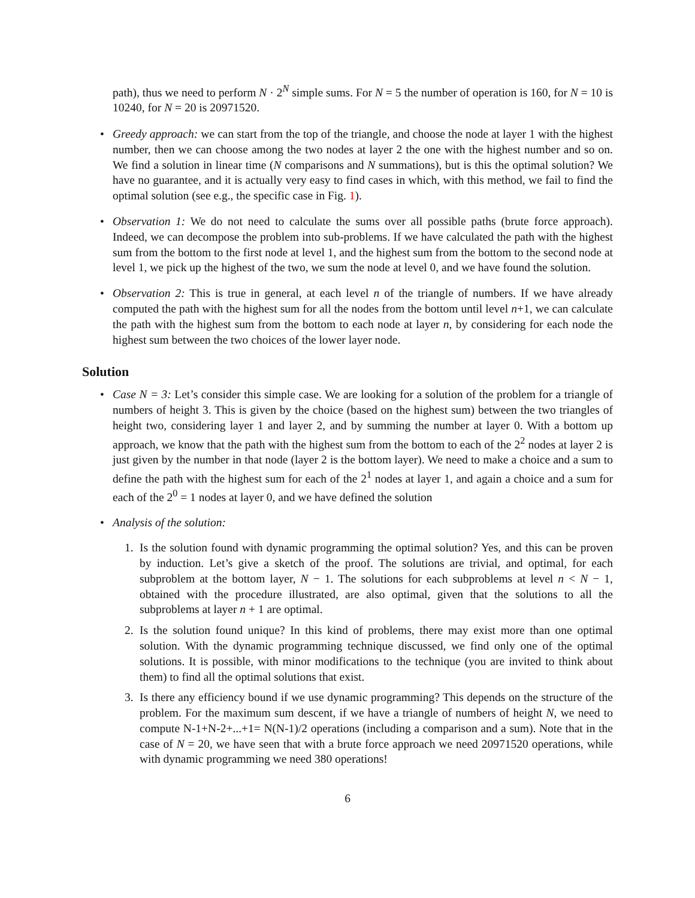path), thus we need to perform N · 2<sup>N</sup> simple sums. For N = 5 the number of operation is 160, for N = 10 is 10240, for N = 20 is 20971520.
• Greedy approach: we can start from the top of the triangle, and choose the node at layer 1 with the highest number, then we can choose among the two nodes at layer 2 the one with the highest number and so on. We find a solution in linear time (N comparisons and N summations), but is this the optimal solution? We have no guarantee, and it is actually very easy to find cases in which, with this method, we fail to find the optimal solution (see e.g., the specific case in Fig. 1).
• Observation 1: We do not need to calculate the sums over all possible paths (brute force approach). Indeed, we can decompose the problem into sub-problems. If we have calculated the path with the highest sum from the bottom to the first node at level 1, and the highest sum from the bottom to the second node at level 1, we pick up the highest of the two, we sum the node at level 0, and we have found the solution.
• Observation 2: This is true in general, at each level n of the triangle of numbers. If we have already computed the path with the highest sum for all the nodes from the bottom until level n+1, we can calculate the path with the highest sum from the bottom to each node at layer n, by considering for each node the highest sum between the two choices of the lower layer node.
Solution
• Case N = 3: Let’s consider this simple case. We are looking for a solution of the problem for a triangle of numbers of height 3. This is given by the choice (based on the highest sum) between the two triangles of height two, considering layer 1 and layer 2, and by summing the number at layer 0. With a bottom up approach, we know that the path with the highest sum from the bottom to each of the 2<sup>2</sup> nodes at layer 2 is just given by the number in that node (layer 2 is the bottom layer). We need to make a choice and a sum to define the path with the highest sum for each of the 2<sup>1</sup> nodes at layer 1, and again a choice and a sum for each of the 2<sup>0</sup> = 1 nodes at layer 0, and we have defined the solution
• Analysis of the solution:
1. Is the solution found with dynamic programming the optimal solution? Yes, and this can be proven by induction. Let’s give a sketch of the proof. The solutions are trivial, and optimal, for each subproblem at the bottom layer, N − 1. The solutions for each subproblems at level n < N − 1, obtained with the procedure illustrated, are also optimal, given that the solutions to all the subproblems at layer n + 1 are optimal.
2. Is the solution found unique? In this kind of problems, there may exist more than one optimal solution. With the dynamic programming technique discussed, we find only one of the optimal solutions. It is possible, with minor modifications to the technique (you are invited to think about them) to find all the optimal solutions that exist.
3. Is there any efficiency bound if we use dynamic programming? This depends on the structure of the problem. For the maximum sum descent, if we have a triangle of numbers of height N, we need to compute N-1+N-2+...+1= N(N-1)/2 operations (including a comparison and a sum). Note that in the case of N = 20, we have seen that with a brute force approach we need 20971520 operations, while with dynamic programming we need 380 operations!
6